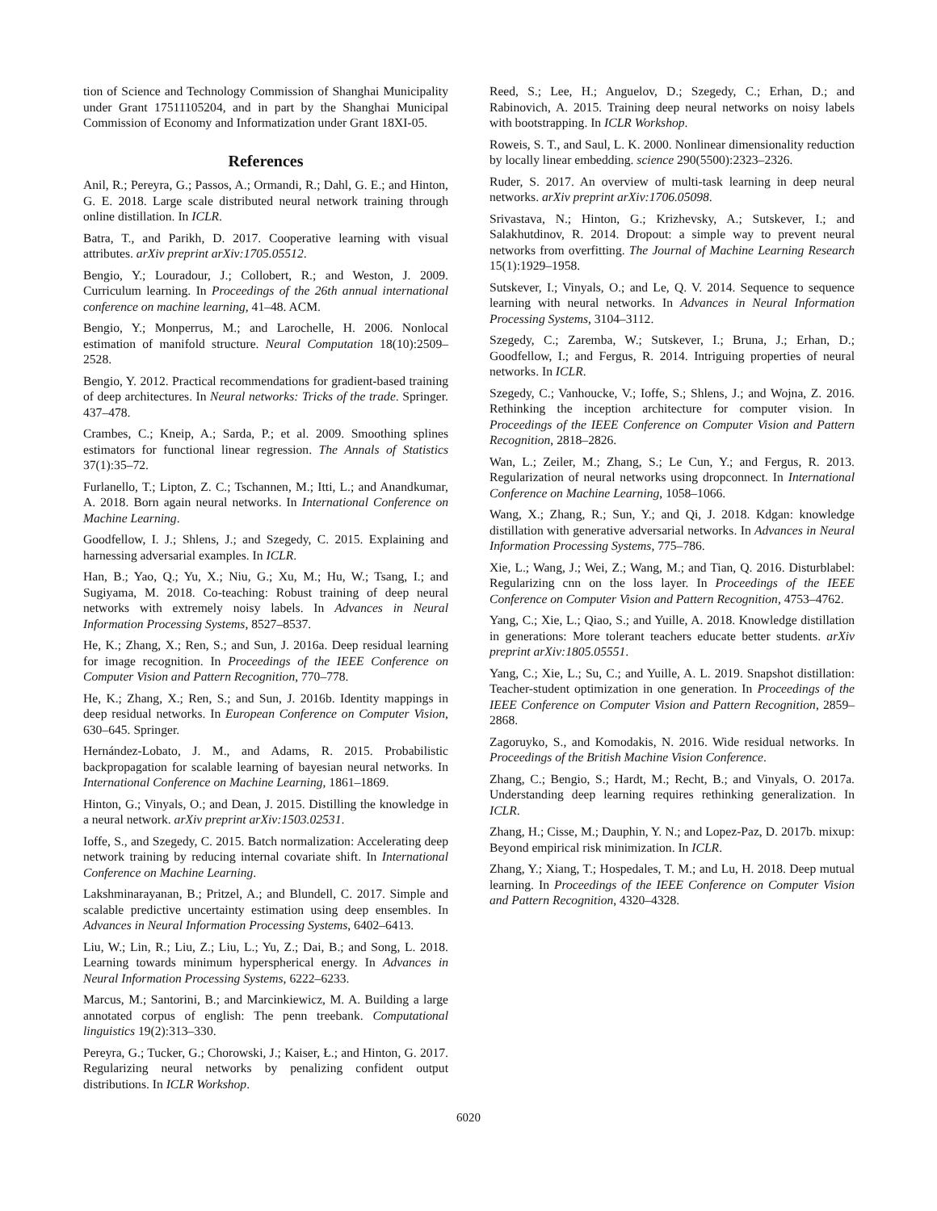tion of Science and Technology Commission of Shanghai Municipality under Grant 17511105204, and in part by the Shanghai Municipal Commission of Economy and Informatization under Grant 18XI-05.
References
Anil, R.; Pereyra, G.; Passos, A.; Ormandi, R.; Dahl, G. E.; and Hinton, G. E. 2018. Large scale distributed neural network training through online distillation. In ICLR.
Batra, T., and Parikh, D. 2017. Cooperative learning with visual attributes. arXiv preprint arXiv:1705.05512.
Bengio, Y.; Louradour, J.; Collobert, R.; and Weston, J. 2009. Curriculum learning. In Proceedings of the 26th annual international conference on machine learning, 41–48. ACM.
Bengio, Y.; Monperrus, M.; and Larochelle, H. 2006. Nonlocal estimation of manifold structure. Neural Computation 18(10):2509–2528.
Bengio, Y. 2012. Practical recommendations for gradient-based training of deep architectures. In Neural networks: Tricks of the trade. Springer. 437–478.
Crambes, C.; Kneip, A.; Sarda, P.; et al. 2009. Smoothing splines estimators for functional linear regression. The Annals of Statistics 37(1):35–72.
Furlanello, T.; Lipton, Z. C.; Tschannen, M.; Itti, L.; and Anandkumar, A. 2018. Born again neural networks. In International Conference on Machine Learning.
Goodfellow, I. J.; Shlens, J.; and Szegedy, C. 2015. Explaining and harnessing adversarial examples. In ICLR.
Han, B.; Yao, Q.; Yu, X.; Niu, G.; Xu, M.; Hu, W.; Tsang, I.; and Sugiyama, M. 2018. Co-teaching: Robust training of deep neural networks with extremely noisy labels. In Advances in Neural Information Processing Systems, 8527–8537.
He, K.; Zhang, X.; Ren, S.; and Sun, J. 2016a. Deep residual learning for image recognition. In Proceedings of the IEEE Conference on Computer Vision and Pattern Recognition, 770–778.
He, K.; Zhang, X.; Ren, S.; and Sun, J. 2016b. Identity mappings in deep residual networks. In European Conference on Computer Vision, 630–645. Springer.
Hernández-Lobato, J. M., and Adams, R. 2015. Probabilistic backpropagation for scalable learning of bayesian neural networks. In International Conference on Machine Learning, 1861–1869.
Hinton, G.; Vinyals, O.; and Dean, J. 2015. Distilling the knowledge in a neural network. arXiv preprint arXiv:1503.02531.
Ioffe, S., and Szegedy, C. 2015. Batch normalization: Accelerating deep network training by reducing internal covariate shift. In International Conference on Machine Learning.
Lakshminarayanan, B.; Pritzel, A.; and Blundell, C. 2017. Simple and scalable predictive uncertainty estimation using deep ensembles. In Advances in Neural Information Processing Systems, 6402–6413.
Liu, W.; Lin, R.; Liu, Z.; Liu, L.; Yu, Z.; Dai, B.; and Song, L. 2018. Learning towards minimum hyperspherical energy. In Advances in Neural Information Processing Systems, 6222–6233.
Marcus, M.; Santorini, B.; and Marcinkiewicz, M. A. Building a large annotated corpus of english: The penn treebank. Computational linguistics 19(2):313–330.
Pereyra, G.; Tucker, G.; Chorowski, J.; Kaiser, Ł.; and Hinton, G. 2017. Regularizing neural networks by penalizing confident output distributions. In ICLR Workshop.
Reed, S.; Lee, H.; Anguelov, D.; Szegedy, C.; Erhan, D.; and Rabinovich, A. 2015. Training deep neural networks on noisy labels with bootstrapping. In ICLR Workshop.
Roweis, S. T., and Saul, L. K. 2000. Nonlinear dimensionality reduction by locally linear embedding. science 290(5500):2323–2326.
Ruder, S. 2017. An overview of multi-task learning in deep neural networks. arXiv preprint arXiv:1706.05098.
Srivastava, N.; Hinton, G.; Krizhevsky, A.; Sutskever, I.; and Salakhutdinov, R. 2014. Dropout: a simple way to prevent neural networks from overfitting. The Journal of Machine Learning Research 15(1):1929–1958.
Sutskever, I.; Vinyals, O.; and Le, Q. V. 2014. Sequence to sequence learning with neural networks. In Advances in Neural Information Processing Systems, 3104–3112.
Szegedy, C.; Zaremba, W.; Sutskever, I.; Bruna, J.; Erhan, D.; Goodfellow, I.; and Fergus, R. 2014. Intriguing properties of neural networks. In ICLR.
Szegedy, C.; Vanhoucke, V.; Ioffe, S.; Shlens, J.; and Wojna, Z. 2016. Rethinking the inception architecture for computer vision. In Proceedings of the IEEE Conference on Computer Vision and Pattern Recognition, 2818–2826.
Wan, L.; Zeiler, M.; Zhang, S.; Le Cun, Y.; and Fergus, R. 2013. Regularization of neural networks using dropconnect. In International Conference on Machine Learning, 1058–1066.
Wang, X.; Zhang, R.; Sun, Y.; and Qi, J. 2018. Kdgan: knowledge distillation with generative adversarial networks. In Advances in Neural Information Processing Systems, 775–786.
Xie, L.; Wang, J.; Wei, Z.; Wang, M.; and Tian, Q. 2016. Disturblabel: Regularizing cnn on the loss layer. In Proceedings of the IEEE Conference on Computer Vision and Pattern Recognition, 4753–4762.
Yang, C.; Xie, L.; Qiao, S.; and Yuille, A. 2018. Knowledge distillation in generations: More tolerant teachers educate better students. arXiv preprint arXiv:1805.05551.
Yang, C.; Xie, L.; Su, C.; and Yuille, A. L. 2019. Snapshot distillation: Teacher-student optimization in one generation. In Proceedings of the IEEE Conference on Computer Vision and Pattern Recognition, 2859–2868.
Zagoruyko, S., and Komodakis, N. 2016. Wide residual networks. In Proceedings of the British Machine Vision Conference.
Zhang, C.; Bengio, S.; Hardt, M.; Recht, B.; and Vinyals, O. 2017a. Understanding deep learning requires rethinking generalization. In ICLR.
Zhang, H.; Cisse, M.; Dauphin, Y. N.; and Lopez-Paz, D. 2017b. mixup: Beyond empirical risk minimization. In ICLR.
Zhang, Y.; Xiang, T.; Hospedales, T. M.; and Lu, H. 2018. Deep mutual learning. In Proceedings of the IEEE Conference on Computer Vision and Pattern Recognition, 4320–4328.
6020